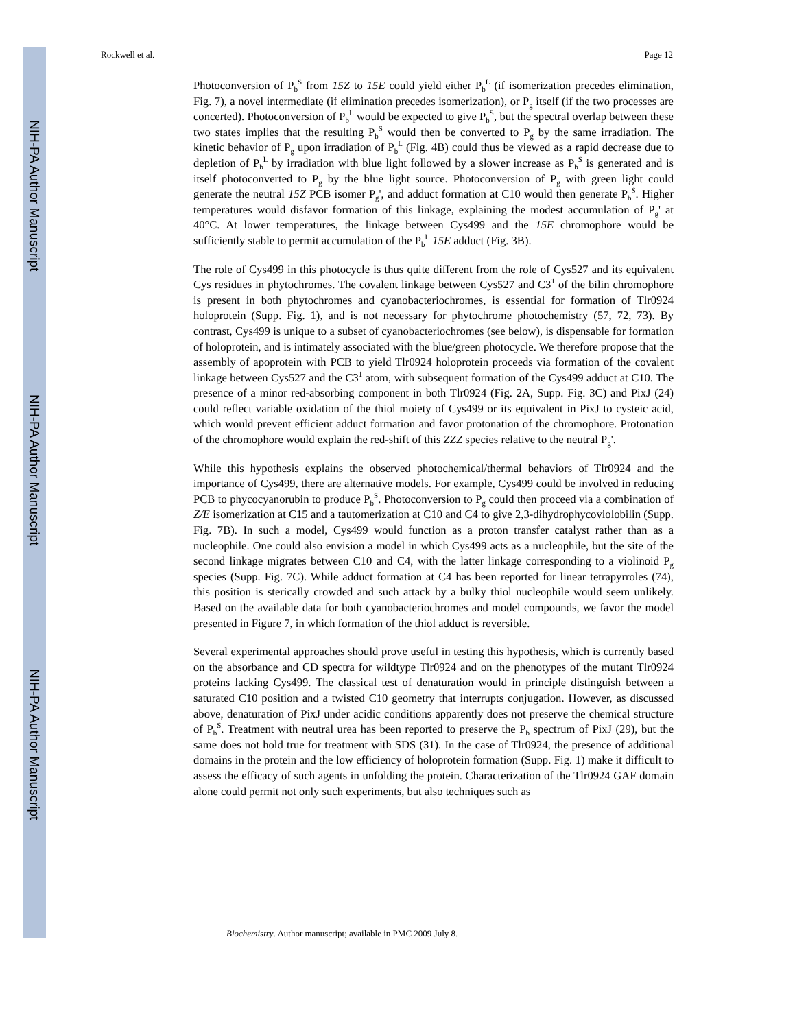NIH-PA Author Manuscript
NIH-PA Author Manuscript
NIH-PA Author Manuscript
Rockwell et al. Page 12
Photoconversion of P<sub>b</sub><sup>S</sup> from 15Z to 15E could yield either P<sub>b</sub><sup>L</sup> (if isomerization precedes elimination, Fig. 7), a novel intermediate (if elimination precedes isomerization), or P<sub>g</sub> itself (if the two processes are concerted). Photoconversion of P<sub>b</sub><sup>L</sup> would be expected to give P<sub>b</sub><sup>S</sup>, but the spectral overlap between these two states implies that the resulting P<sub>b</sub><sup>S</sup> would then be converted to P<sub>g</sub> by the same irradiation. The kinetic behavior of P<sub>g</sub> upon irradiation of P<sub>b</sub><sup>L</sup> (Fig. 4B) could thus be viewed as a rapid decrease due to depletion of P<sub>b</sub><sup>L</sup> by irradiation with blue light followed by a slower increase as P<sub>b</sub><sup>S</sup> is generated and is itself photoconverted to P<sub>g</sub> by the blue light source. Photoconversion of P<sub>g</sub> with green light could generate the neutral 15Z PCB isomer P<sub>g</sub>', and adduct formation at C10 would then generate P<sub>b</sub><sup>S</sup>. Higher temperatures would disfavor formation of this linkage, explaining the modest accumulation of P<sub>g</sub>' at 40°C. At lower temperatures, the linkage between Cys499 and the 15E chromophore would be sufficiently stable to permit accumulation of the P<sub>b</sub><sup>L</sup> 15E adduct (Fig. 3B).
The role of Cys499 in this photocycle is thus quite different from the role of Cys527 and its equivalent Cys residues in phytochromes. The covalent linkage between Cys527 and C3<sup>1</sup> of the bilin chromophore is present in both phytochromes and cyanobacteriochromes, is essential for formation of Tlr0924 holoprotein (Supp. Fig. 1), and is not necessary for phytochrome photochemistry (57, 72, 73). By contrast, Cys499 is unique to a subset of cyanobacteriochromes (see below), is dispensable for formation of holoprotein, and is intimately associated with the blue/green photocycle. We therefore propose that the assembly of apoprotein with PCB to yield Tlr0924 holoprotein proceeds via formation of the covalent linkage between Cys527 and the C3<sup>1</sup> atom, with subsequent formation of the Cys499 adduct at C10. The presence of a minor red-absorbing component in both Tlr0924 (Fig. 2A, Supp. Fig. 3C) and PixJ (24) could reflect variable oxidation of the thiol moiety of Cys499 or its equivalent in PixJ to cysteic acid, which would prevent efficient adduct formation and favor protonation of the chromophore. Protonation of the chromophore would explain the red-shift of this ZZZ species relative to the neutral P<sub>g</sub>'.
While this hypothesis explains the observed photochemical/thermal behaviors of Tlr0924 and the importance of Cys499, there are alternative models. For example, Cys499 could be involved in reducing PCB to phycocyanorubin to produce P<sub>b</sub><sup>S</sup>. Photoconversion to P<sub>g</sub> could then proceed via a combination of Z/E isomerization at C15 and a tautomerization at C10 and C4 to give 2,3-dihydrophycoviolobilin (Supp. Fig. 7B). In such a model, Cys499 would function as a proton transfer catalyst rather than as a nucleophile. One could also envision a model in which Cys499 acts as a nucleophile, but the site of the second linkage migrates between C10 and C4, with the latter linkage corresponding to a violinoid P<sub>g</sub> species (Supp. Fig. 7C). While adduct formation at C4 has been reported for linear tetrapyrroles (74), this position is sterically crowded and such attack by a bulky thiol nucleophile would seem unlikely. Based on the available data for both cyanobacteriochromes and model compounds, we favor the model presented in Figure 7, in which formation of the thiol adduct is reversible.
Several experimental approaches should prove useful in testing this hypothesis, which is currently based on the absorbance and CD spectra for wildtype Tlr0924 and on the phenotypes of the mutant Tlr0924 proteins lacking Cys499. The classical test of denaturation would in principle distinguish between a saturated C10 position and a twisted C10 geometry that interrupts conjugation. However, as discussed above, denaturation of PixJ under acidic conditions apparently does not preserve the chemical structure of P<sub>b</sub><sup>S</sup>. Treatment with neutral urea has been reported to preserve the P<sub>b</sub> spectrum of PixJ (29), but the same does not hold true for treatment with SDS (31). In the case of Tlr0924, the presence of additional domains in the protein and the low efficiency of holoprotein formation (Supp. Fig. 1) make it difficult to assess the efficacy of such agents in unfolding the protein. Characterization of the Tlr0924 GAF domain alone could permit not only such experiments, but also techniques such as
Biochemistry. Author manuscript; available in PMC 2009 July 8.